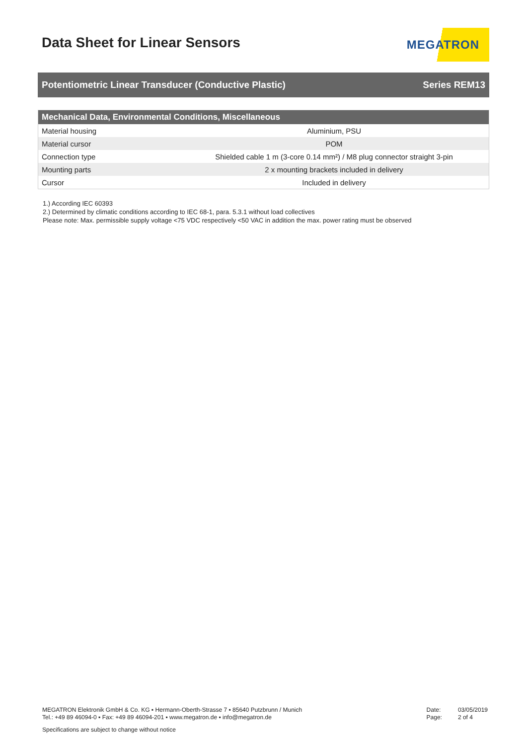Data Sheet for Linear Sensors
MEGATRON
Potentiometric Linear Transducer (Conductive Plastic) Series REM13
| Mechanical Data, Environmental Conditions, Miscellaneous | |
| --- | --- |
| Material housing | Aluminium, PSU |
| Material cursor | POM |
| Connection type | Shielded cable 1 m (3-core 0.14 mm²) / M8 plug connector straight 3-pin |
| Mounting parts | 2 x mounting brackets included in delivery |
| Cursor | Included in delivery |
1.) According IEC 60393
2.) Determined by climatic conditions according to IEC 68-1, para. 5.3.1 without load collectives
Please note: Max. permissible supply voltage <75 VDC respectively <50 VAC in addition the max. power rating must be observed
MEGATRON Elektronik GmbH & Co. KG ▪ Hermann-Oberth-Strasse 7 ▪ 85640 Putzbrunn / Munich
Tel.: +49 89 46094-0 ▪ Fax: +49 89 46094-201 ▪ www.megatron.de ▪ info@megatron.de
Date:
Page:
03/05/2019
2 of 4
Specifications are subject to change without notice